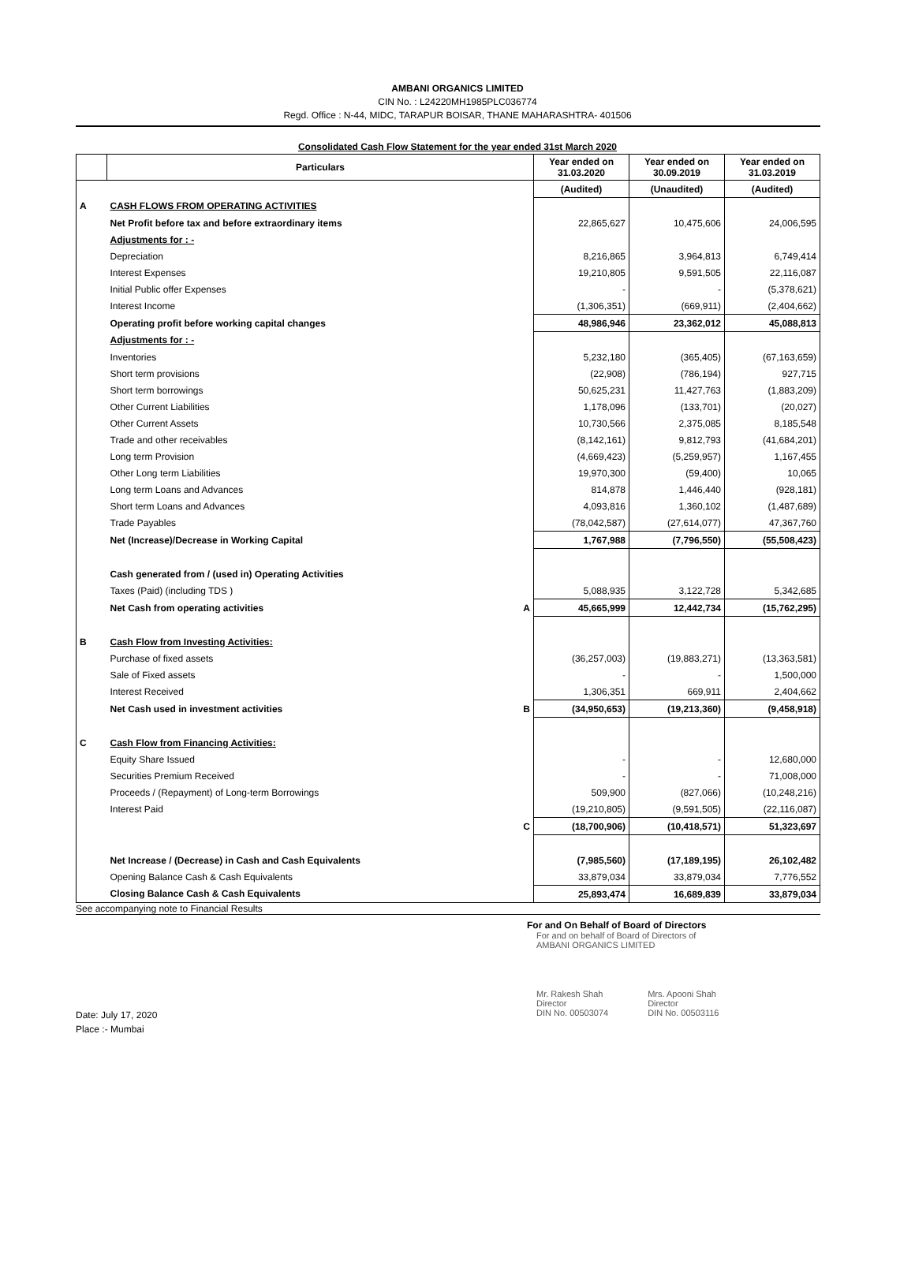AMBANI ORGANICS LIMITED
CIN No. : L24220MH1985PLC036774
Regd. Office : N-44, MIDC, TARAPUR BOISAR, THANE MAHARASHTRA- 401506
Consolidated Cash Flow Statement for the year ended 31st March 2020
| | Particulars | | Year ended on 31.03.2020 | Year ended on 30.09.2019 | Year ended on 31.03.2019 |
| --- | --- | --- | --- | --- | --- |
| | | | (Audited) | (Unaudited) | (Audited) |
| A | CASH FLOWS FROM OPERATING ACTIVITIES | | | | |
| | Net Profit before tax and before extraordinary items | | 22,865,627 | 10,475,606 | 24,006,595 |
| | Adjustments for : - | | | | |
| | Depreciation | | 8,216,865 | 3,964,813 | 6,749,414 |
| | Interest Expenses | | 19,210,805 | 9,591,505 | 22,116,087 |
| | Initial Public offer Expenses | | - | - | (5,378,621) |
| | Interest Income | | (1,306,351) | (669,911) | (2,404,662) |
| | Operating profit before working capital changes | | 48,986,946 | 23,362,012 | 45,088,813 |
| | Adjustments for : - | | | | |
| | Inventories | | 5,232,180 | (365,405) | (67,163,659) |
| | Short term provisions | | (22,908) | (786,194) | 927,715 |
| | Short term borrowings | | 50,625,231 | 11,427,763 | (1,883,209) |
| | Other Current Liabilities | | 1,178,096 | (133,701) | (20,027) |
| | Other Current Assets | | 10,730,566 | 2,375,085 | 8,185,548 |
| | Trade and other receivables | | (8,142,161) | 9,812,793 | (41,684,201) |
| | Long term Provision | | (4,669,423) | (5,259,957) | 1,167,455 |
| | Other Long term Liabilities | | 19,970,300 | (59,400) | 10,065 |
| | Long term Loans and Advances | | 814,878 | 1,446,440 | (928,181) |
| | Short term Loans and Advances | | 4,093,816 | 1,360,102 | (1,487,689) |
| | Trade Payables | | (78,042,587) | (27,614,077) | 47,367,760 |
| | Net (Increase)/Decrease in Working Capital | | 1,767,988 | (7,796,550) | (55,508,423) |
| | Cash generated from / (used in) Operating Activities | | | | |
| | Taxes (Paid) (including TDS ) | | 5,088,935 | 3,122,728 | 5,342,685 |
| | Net Cash from operating activities | A | 45,665,999 | 12,442,734 | (15,762,295) |
| B | Cash Flow from Investing Activities: | | | | |
| | Purchase of fixed assets | | (36,257,003) | (19,883,271) | (13,363,581) |
| | Sale of Fixed assets | | - | - | 1,500,000 |
| | Interest Received | | 1,306,351 | 669,911 | 2,404,662 |
| | Net Cash used in investment activities | B | (34,950,653) | (19,213,360) | (9,458,918) |
| C | Cash Flow from Financing Activities: | | | | |
| | Equity Share Issued | | - | - | 12,680,000 |
| | Securities Premium Received | | - | - | 71,008,000 |
| | Proceeds / (Repayment) of Long-term Borrowings | | 509,900 | (827,066) | (10,248,216) |
| | Interest Paid | | (19,210,805) | (9,591,505) | (22,116,087) |
| | | C | (18,700,906) | (10,418,571) | 51,323,697 |
| | Net Increase / (Decrease) in Cash and Cash Equivalents | | (7,985,560) | (17,189,195) | 26,102,482 |
| | Opening Balance Cash & Cash Equivalents | | 33,879,034 | 33,879,034 | 7,776,552 |
| | Closing Balance Cash & Cash Equivalents | | 25,893,474 | 16,689,839 | 33,879,034 |
See accompanying note to Financial Results
For and On Behalf of Board of Directors
For and on behalf of Board of Directors of
AMBANI ORGANICS LIMITED
Mr. Rakesh Shah
Director
DIN No. 00503074
Mrs. Apooni Shah
Director
DIN No. 00503116
Date: July 17, 2020
Place :- Mumbai